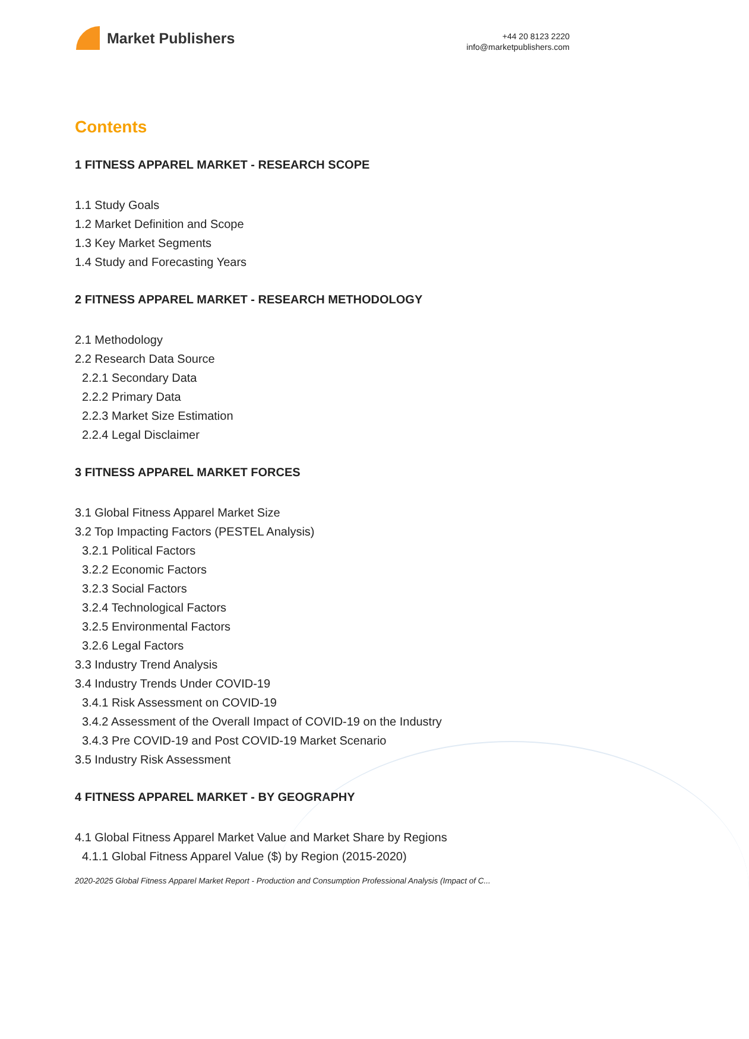Market Publishers
+44 20 8123 2220
info@marketpublishers.com
Contents
1 FITNESS APPAREL MARKET - RESEARCH SCOPE
1.1 Study Goals
1.2 Market Definition and Scope
1.3 Key Market Segments
1.4 Study and Forecasting Years
2 FITNESS APPAREL MARKET - RESEARCH METHODOLOGY
2.1 Methodology
2.2 Research Data Source
2.2.1 Secondary Data
2.2.2 Primary Data
2.2.3 Market Size Estimation
2.2.4 Legal Disclaimer
3 FITNESS APPAREL MARKET FORCES
3.1 Global Fitness Apparel Market Size
3.2 Top Impacting Factors (PESTEL Analysis)
3.2.1 Political Factors
3.2.2 Economic Factors
3.2.3 Social Factors
3.2.4 Technological Factors
3.2.5 Environmental Factors
3.2.6 Legal Factors
3.3 Industry Trend Analysis
3.4 Industry Trends Under COVID-19
3.4.1 Risk Assessment on COVID-19
3.4.2 Assessment of the Overall Impact of COVID-19 on the Industry
3.4.3 Pre COVID-19 and Post COVID-19 Market Scenario
3.5 Industry Risk Assessment
4 FITNESS APPAREL MARKET - BY GEOGRAPHY
4.1 Global Fitness Apparel Market Value and Market Share by Regions
4.1.1 Global Fitness Apparel Value ($) by Region (2015-2020)
2020-2025 Global Fitness Apparel Market Report - Production and Consumption Professional Analysis (Impact of C...